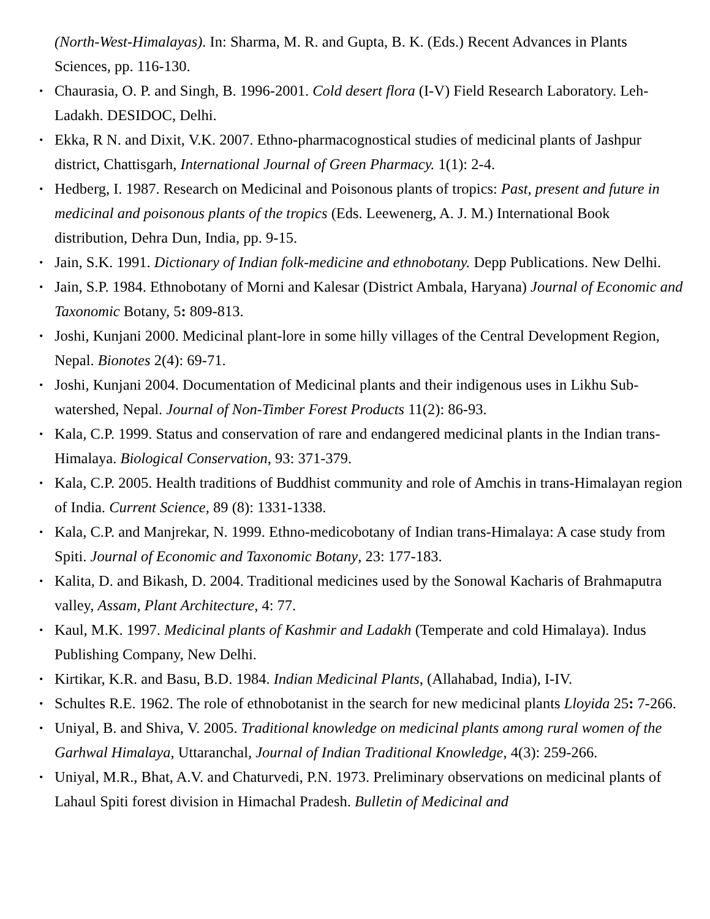(North-West-Himalayas). In: Sharma, M. R. and Gupta, B. K. (Eds.) Recent Advances in Plants Sciences, pp. 116-130.
• Chaurasia, O. P. and Singh, B. 1996-2001. Cold desert flora (I-V) Field Research Laboratory. Leh- Ladakh. DESIDOC, Delhi.
• Ekka, R N. and Dixit, V.K. 2007. Ethno-pharmacognostical studies of medicinal plants of Jashpur district, Chattisgarh, International Journal of Green Pharmacy. 1(1): 2-4.
• Hedberg, I. 1987. Research on Medicinal and Poisonous plants of tropics: Past, present and future in medicinal and poisonous plants of the tropics (Eds. Leewenerg, A. J. M.) International Book distribution, Dehra Dun, India, pp. 9-15.
• Jain, S.K. 1991. Dictionary of Indian folk-medicine and ethnobotany. Depp Publications. New Delhi.
• Jain, S.P. 1984. Ethnobotany of Morni and Kalesar (District Ambala, Haryana) Journal of Economic and Taxonomic Botany, 5: 809-813.
• Joshi, Kunjani 2000. Medicinal plant-lore in some hilly villages of the Central Development Region, Nepal. Bionotes 2(4): 69-71.
• Joshi, Kunjani 2004. Documentation of Medicinal plants and their indigenous uses in Likhu Sub- watershed, Nepal. Journal of Non-Timber Forest Products 11(2): 86-93.
• Kala, C.P. 1999. Status and conservation of rare and endangered medicinal plants in the Indian trans-Himalaya. Biological Conservation, 93: 371-379.
• Kala, C.P. 2005. Health traditions of Buddhist community and role of Amchis in trans-Himalayan region of India. Current Science, 89 (8): 1331-1338.
• Kala, C.P. and Manjrekar, N. 1999. Ethno-medicobotany of Indian trans-Himalaya: A case study from Spiti. Journal of Economic and Taxonomic Botany, 23: 177-183.
• Kalita, D. and Bikash, D. 2004. Traditional medicines used by the Sonowal Kacharis of Brahmaputra valley, Assam, Plant Architecture, 4: 77.
• Kaul, M.K. 1997. Medicinal plants of Kashmir and Ladakh (Temperate and cold Himalaya). Indus Publishing Company, New Delhi.
• Kirtikar, K.R. and Basu, B.D. 1984. Indian Medicinal Plants, (Allahabad, India), I-IV.
• Schultes R.E. 1962. The role of ethnobotanist in the search for new medicinal plants Lloyida 25: 7-266.
• Uniyal, B. and Shiva, V. 2005. Traditional knowledge on medicinal plants among rural women of the Garhwal Himalaya, Uttaranchal, Journal of Indian Traditional Knowledge, 4(3): 259-266.
• Uniyal, M.R., Bhat, A.V. and Chaturvedi, P.N. 1973. Preliminary observations on medicinal plants of Lahaul Spiti forest division in Himachal Pradesh. Bulletin of Medicinal and